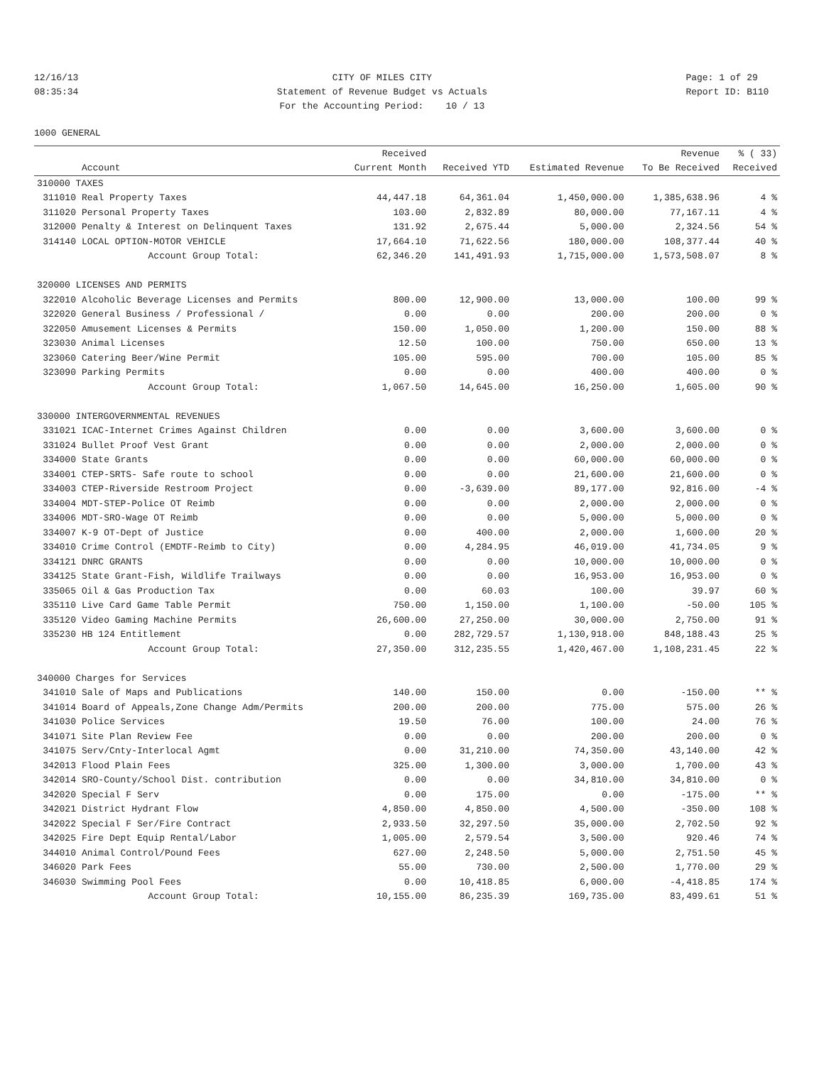12/16/13 08:35:34
CITY OF MILES CITY Statement of Revenue Budget vs Actuals For the Accounting Period: 10 / 13
Page: 1 of 29 Report ID: B110
1000 GENERAL
| | | Received | | | Revenue | % ( 33) |
| --- | --- | --- | --- | --- | --- | --- |
| | Account | Current Month | Received YTD | Estimated Revenue | To Be Received | Received |
| 310000 TAXES | | | | | | |
| 311010 | Real Property Taxes | 44,447.18 | 64,361.04 | 1,450,000.00 | 1,385,638.96 | 4 % |
| 311020 | Personal Property Taxes | 103.00 | 2,832.89 | 80,000.00 | 77,167.11 | 4 % |
| 312000 | Penalty & Interest on Delinquent Taxes | 131.92 | 2,675.44 | 5,000.00 | 2,324.56 | 54 % |
| 314140 | LOCAL OPTION-MOTOR VEHICLE | 17,664.10 | 71,622.56 | 180,000.00 | 108,377.44 | 40 % |
| | Account Group Total: | 62,346.20 | 141,491.93 | 1,715,000.00 | 1,573,508.07 | 8 % |
| 320000 LICENSES AND PERMITS | | | | | | |
| 322010 | Alcoholic Beverage Licenses and Permits | 800.00 | 12,900.00 | 13,000.00 | 100.00 | 99 % |
| 322020 | General Business / Professional / | 0.00 | 0.00 | 200.00 | 200.00 | 0 % |
| 322050 | Amusement Licenses & Permits | 150.00 | 1,050.00 | 1,200.00 | 150.00 | 88 % |
| 323030 | Animal Licenses | 12.50 | 100.00 | 750.00 | 650.00 | 13 % |
| 323060 | Catering Beer/Wine Permit | 105.00 | 595.00 | 700.00 | 105.00 | 85 % |
| 323090 | Parking Permits | 0.00 | 0.00 | 400.00 | 400.00 | 0 % |
| | Account Group Total: | 1,067.50 | 14,645.00 | 16,250.00 | 1,605.00 | 90 % |
| 330000 INTERGOVERNMENTAL REVENUES | | | | | | |
| 331021 | ICAC-Internet Crimes Against Children | 0.00 | 0.00 | 3,600.00 | 3,600.00 | 0 % |
| 331024 | Bullet Proof Vest Grant | 0.00 | 0.00 | 2,000.00 | 2,000.00 | 0 % |
| 334000 | State Grants | 0.00 | 0.00 | 60,000.00 | 60,000.00 | 0 % |
| 334001 | CTEP-SRTS- Safe route to school | 0.00 | 0.00 | 21,600.00 | 21,600.00 | 0 % |
| 334003 | CTEP-Riverside Restroom Project | 0.00 | -3,639.00 | 89,177.00 | 92,816.00 | -4 % |
| 334004 | MDT-STEP-Police OT Reimb | 0.00 | 0.00 | 2,000.00 | 2,000.00 | 0 % |
| 334006 | MDT-SRO-Wage OT Reimb | 0.00 | 0.00 | 5,000.00 | 5,000.00 | 0 % |
| 334007 | K-9 OT-Dept of Justice | 0.00 | 400.00 | 2,000.00 | 1,600.00 | 20 % |
| 334010 | Crime Control (EMDTF-Reimb to City) | 0.00 | 4,284.95 | 46,019.00 | 41,734.05 | 9 % |
| 334121 | DNRC GRANTS | 0.00 | 0.00 | 10,000.00 | 10,000.00 | 0 % |
| 334125 | State Grant-Fish, Wildlife Trailways | 0.00 | 0.00 | 16,953.00 | 16,953.00 | 0 % |
| 335065 | Oil & Gas Production Tax | 0.00 | 60.03 | 100.00 | 39.97 | 60 % |
| 335110 | Live Card Game Table Permit | 750.00 | 1,150.00 | 1,100.00 | -50.00 | 105 % |
| 335120 | Video Gaming Machine Permits | 26,600.00 | 27,250.00 | 30,000.00 | 2,750.00 | 91 % |
| 335230 | HB 124 Entitlement | 0.00 | 282,729.57 | 1,130,918.00 | 848,188.43 | 25 % |
| | Account Group Total: | 27,350.00 | 312,235.55 | 1,420,467.00 | 1,108,231.45 | 22 % |
| 340000 Charges for Services | | | | | | |
| 341010 | Sale of Maps and Publications | 140.00 | 150.00 | 0.00 | -150.00 | ** % |
| 341014 | Board of Appeals,Zone Change Adm/Permits | 200.00 | 200.00 | 775.00 | 575.00 | 26 % |
| 341030 | Police Services | 19.50 | 76.00 | 100.00 | 24.00 | 76 % |
| 341071 | Site Plan Review Fee | 0.00 | 0.00 | 200.00 | 200.00 | 0 % |
| 341075 | Serv/Cnty-Interlocal Agmt | 0.00 | 31,210.00 | 74,350.00 | 43,140.00 | 42 % |
| 342013 | Flood Plain Fees | 325.00 | 1,300.00 | 3,000.00 | 1,700.00 | 43 % |
| 342014 | SRO-County/School Dist. contribution | 0.00 | 0.00 | 34,810.00 | 34,810.00 | 0 % |
| 342020 | Special F Serv | 0.00 | 175.00 | 0.00 | -175.00 | ** % |
| 342021 | District Hydrant Flow | 4,850.00 | 4,850.00 | 4,500.00 | -350.00 | 108 % |
| 342022 | Special F Ser/Fire Contract | 2,933.50 | 32,297.50 | 35,000.00 | 2,702.50 | 92 % |
| 342025 | Fire Dept Equip Rental/Labor | 1,005.00 | 2,579.54 | 3,500.00 | 920.46 | 74 % |
| 344010 | Animal Control/Pound Fees | 627.00 | 2,248.50 | 5,000.00 | 2,751.50 | 45 % |
| 346020 | Park Fees | 55.00 | 730.00 | 2,500.00 | 1,770.00 | 29 % |
| 346030 | Swimming Pool Fees | 0.00 | 10,418.85 | 6,000.00 | -4,418.85 | 174 % |
| | Account Group Total: | 10,155.00 | 86,235.39 | 169,735.00 | 83,499.61 | 51 % |